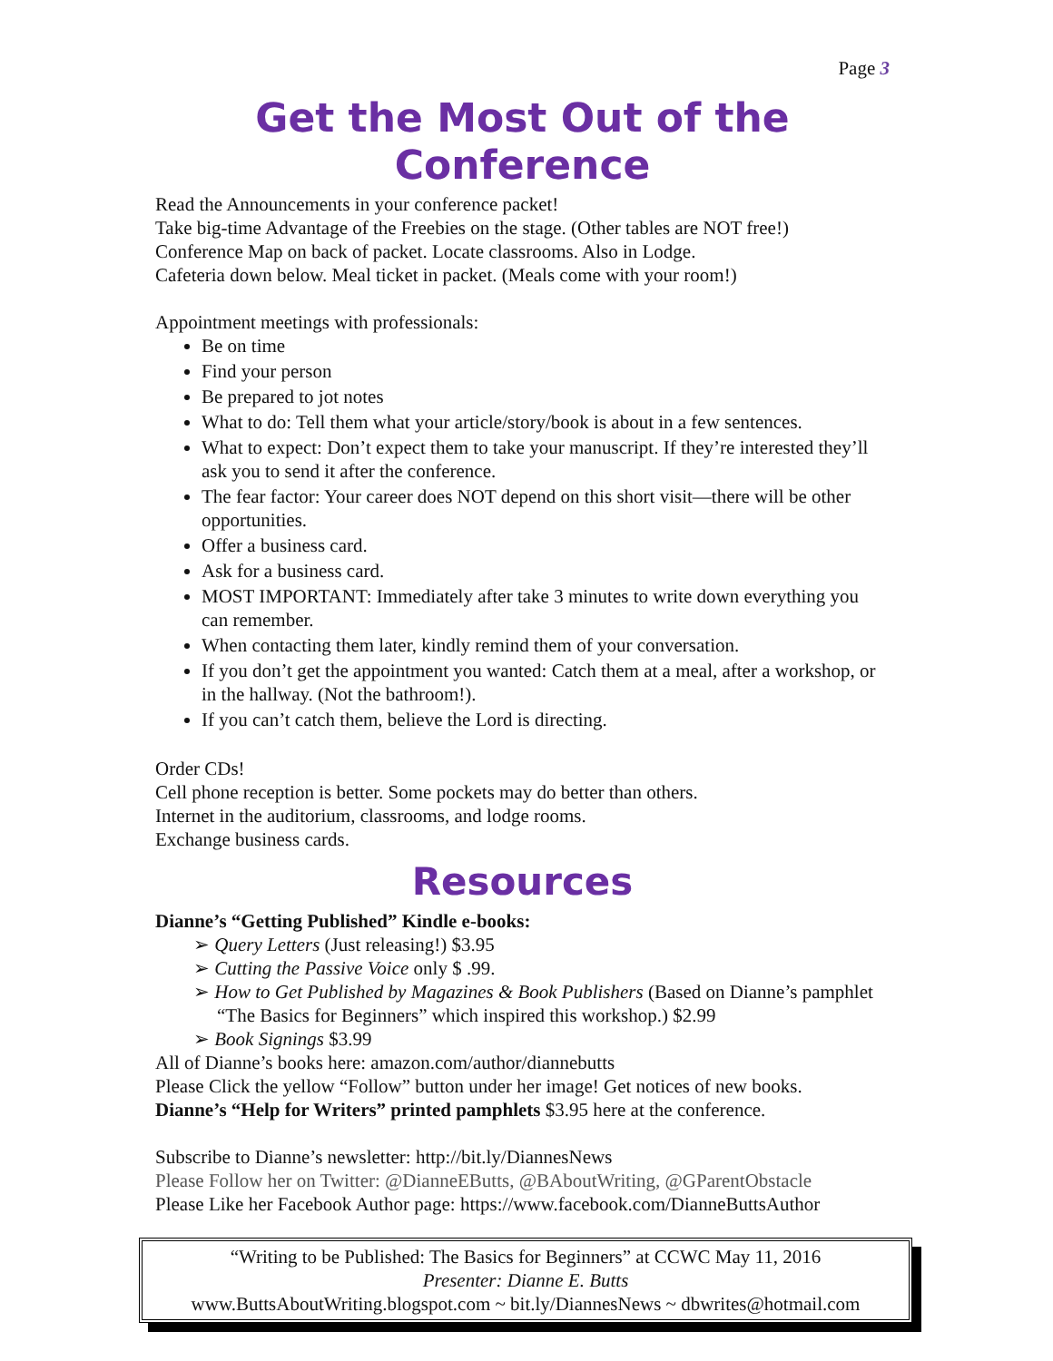Page 3
Get the Most Out of the Conference
Read the Announcements in your conference packet!
Take big-time Advantage of the Freebies on the stage. (Other tables are NOT free!)
Conference Map on back of packet. Locate classrooms. Also in Lodge.
Cafeteria down below. Meal ticket in packet. (Meals come with your room!)
Appointment meetings with professionals:
Be on time
Find your person
Be prepared to jot notes
What to do: Tell them what your article/story/book is about in a few sentences.
What to expect: Don’t expect them to take your manuscript. If they’re interested they’ll ask you to send it after the conference.
The fear factor: Your career does NOT depend on this short visit—there will be other opportunities.
Offer a business card.
Ask for a business card.
MOST IMPORTANT: Immediately after take 3 minutes to write down everything you can remember.
When contacting them later, kindly remind them of your conversation.
If you don’t get the appointment you wanted: Catch them at a meal, after a workshop, or in the hallway. (Not the bathroom!).
If you can’t catch them, believe the Lord is directing.
Order CDs!
Cell phone reception is better. Some pockets may do better than others.
Internet in the auditorium, classrooms, and lodge rooms.
Exchange business cards.
Resources
Dianne’s “Getting Published” Kindle e-books:
➢ Query Letters (Just releasing!) $3.95
➢ Cutting the Passive Voice only $ .99.
➢ How to Get Published by Magazines & Book Publishers (Based on Dianne’s pamphlet “The Basics for Beginners” which inspired this workshop.) $2.99
➢ Book Signings $3.99
All of Dianne’s books here: amazon.com/author/diannebutts
Please Click the yellow “Follow” button under her image! Get notices of new books.
Dianne’s “Help for Writers” printed pamphlets $3.95 here at the conference.
Subscribe to Dianne’s newsletter: http://bit.ly/DiannesNews
Please Follow her on Twitter: @DianneEButts, @BAboutWriting, @GParentObstacle
Please Like her Facebook Author page: https://www.facebook.com/DianneButtsAuthor
“Writing to be Published: The Basics for Beginners” at CCWC May 11, 2016
Presenter: Dianne E. Butts
www.ButtsAboutWriting.blogspot.com ~ bit.ly/DiannesNews ~ dbwrites@hotmail.com